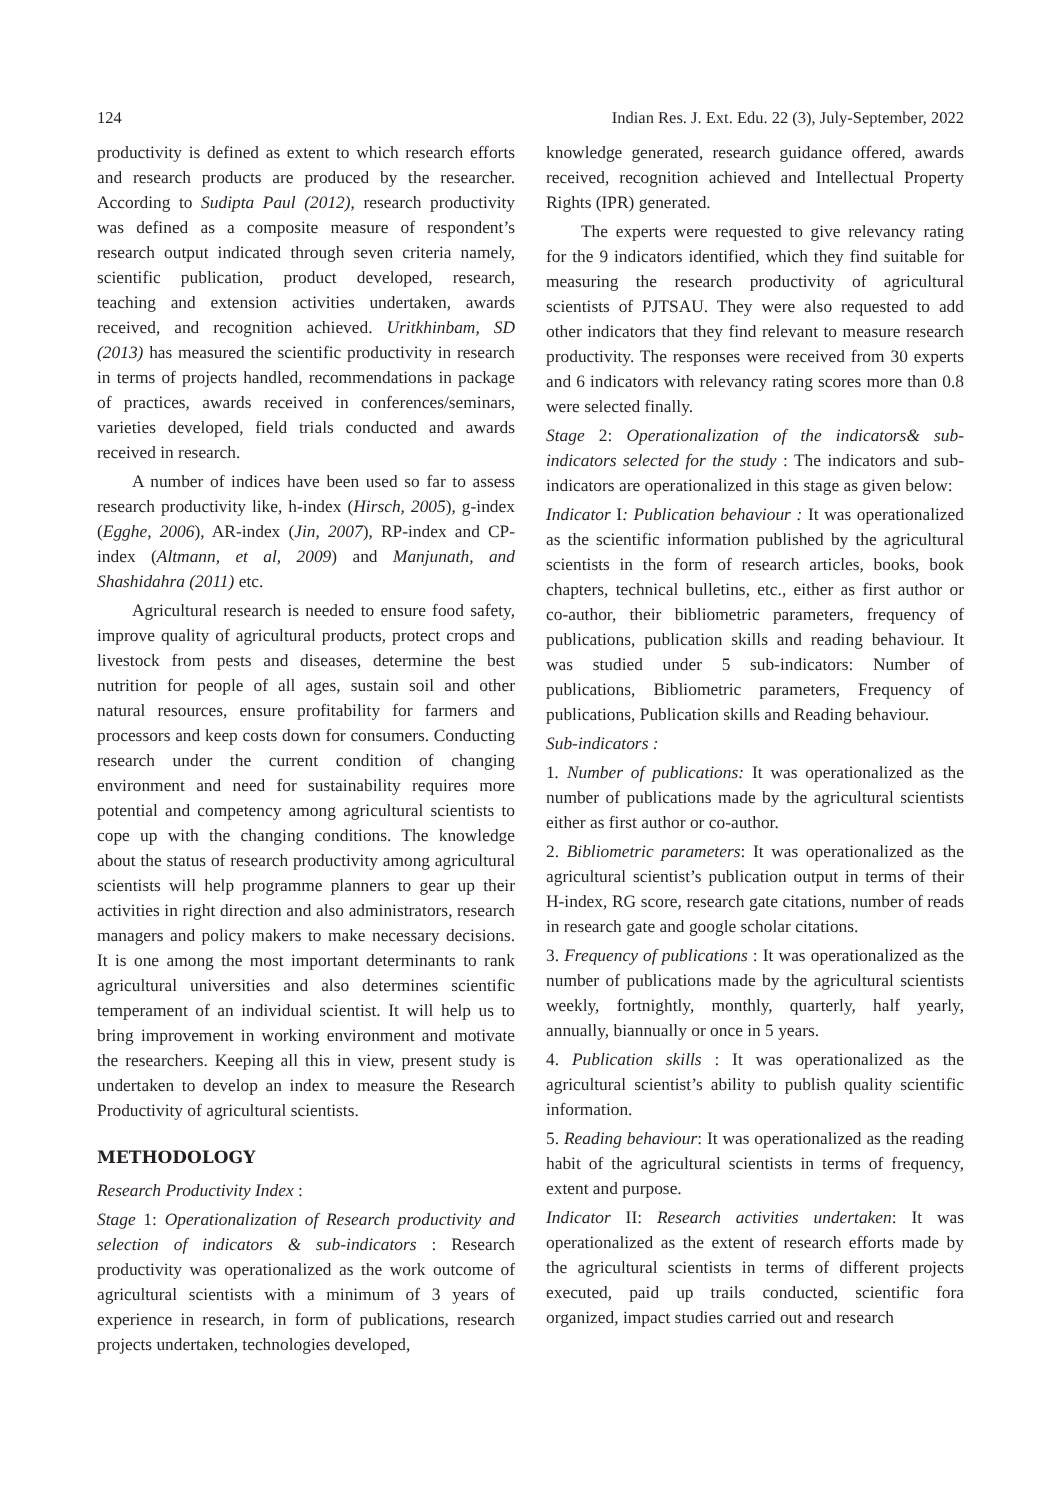124 Indian Res. J. Ext. Edu. 22 (3), July-September, 2022
productivity is defined as extent to which research efforts and research products are produced by the researcher. According to Sudipta Paul (2012), research productivity was defined as a composite measure of respondent’s research output indicated through seven criteria namely, scientific publication, product developed, research, teaching and extension activities undertaken, awards received, and recognition achieved. Uritkhinbam, SD (2013) has measured the scientific productivity in research in terms of projects handled, recommendations in package of practices, awards received in conferences/seminars, varieties developed, field trials conducted and awards received in research.
A number of indices have been used so far to assess research productivity like, h-index (Hirsch, 2005), g-index (Egghe, 2006), AR-index (Jin, 2007), RP-index and CP-index (Altmann, et al, 2009) and Manjunath, and Shashidahra (2011) etc.
Agricultural research is needed to ensure food safety, improve quality of agricultural products, protect crops and livestock from pests and diseases, determine the best nutrition for people of all ages, sustain soil and other natural resources, ensure profitability for farmers and processors and keep costs down for consumers. Conducting research under the current condition of changing environment and need for sustainability requires more potential and competency among agricultural scientists to cope up with the changing conditions. The knowledge about the status of research productivity among agricultural scientists will help programme planners to gear up their activities in right direction and also administrators, research managers and policy makers to make necessary decisions. It is one among the most important determinants to rank agricultural universities and also determines scientific temperament of an individual scientist. It will help us to bring improvement in working environment and motivate the researchers. Keeping all this in view, present study is undertaken to develop an index to measure the Research Productivity of agricultural scientists.
METHODOLOGY
Research Productivity Index :
Stage 1: Operationalization of Research productivity and selection of indicators & sub-indicators : Research productivity was operationalized as the work outcome of agricultural scientists with a minimum of 3 years of experience in research, in form of publications, research projects undertaken, technologies developed,
knowledge generated, research guidance offered, awards received, recognition achieved and Intellectual Property Rights (IPR) generated.
The experts were requested to give relevancy rating for the 9 indicators identified, which they find suitable for measuring the research productivity of agricultural scientists of PJTSAU. They were also requested to add other indicators that they find relevant to measure research productivity. The responses were received from 30 experts and 6 indicators with relevancy rating scores more than 0.8 were selected finally.
Stage 2: Operationalization of the indicators& sub-indicators selected for the study : The indicators and sub-indicators are operationalized in this stage as given below:
Indicator I: Publication behaviour : It was operationalized as the scientific information published by the agricultural scientists in the form of research articles, books, book chapters, technical bulletins, etc., either as first author or co-author, their bibliometric parameters, frequency of publications, publication skills and reading behaviour. It was studied under 5 sub-indicators: Number of publications, Bibliometric parameters, Frequency of publications, Publication skills and Reading behaviour.
Sub-indicators :
1. Number of publications: It was operationalized as the number of publications made by the agricultural scientists either as first author or co-author.
2. Bibliometric parameters: It was operationalized as the agricultural scientist’s publication output in terms of their H-index, RG score, research gate citations, number of reads in research gate and google scholar citations.
3. Frequency of publications : It was operationalized as the number of publications made by the agricultural scientists weekly, fortnightly, monthly, quarterly, half yearly, annually, biannually or once in 5 years.
4. Publication skills : It was operationalized as the agricultural scientist’s ability to publish quality scientific information.
5. Reading behaviour: It was operationalized as the reading habit of the agricultural scientists in terms of frequency, extent and purpose.
Indicator II: Research activities undertaken: It was operationalized as the extent of research efforts made by the agricultural scientists in terms of different projects executed, paid up trails conducted, scientific fora organized, impact studies carried out and research